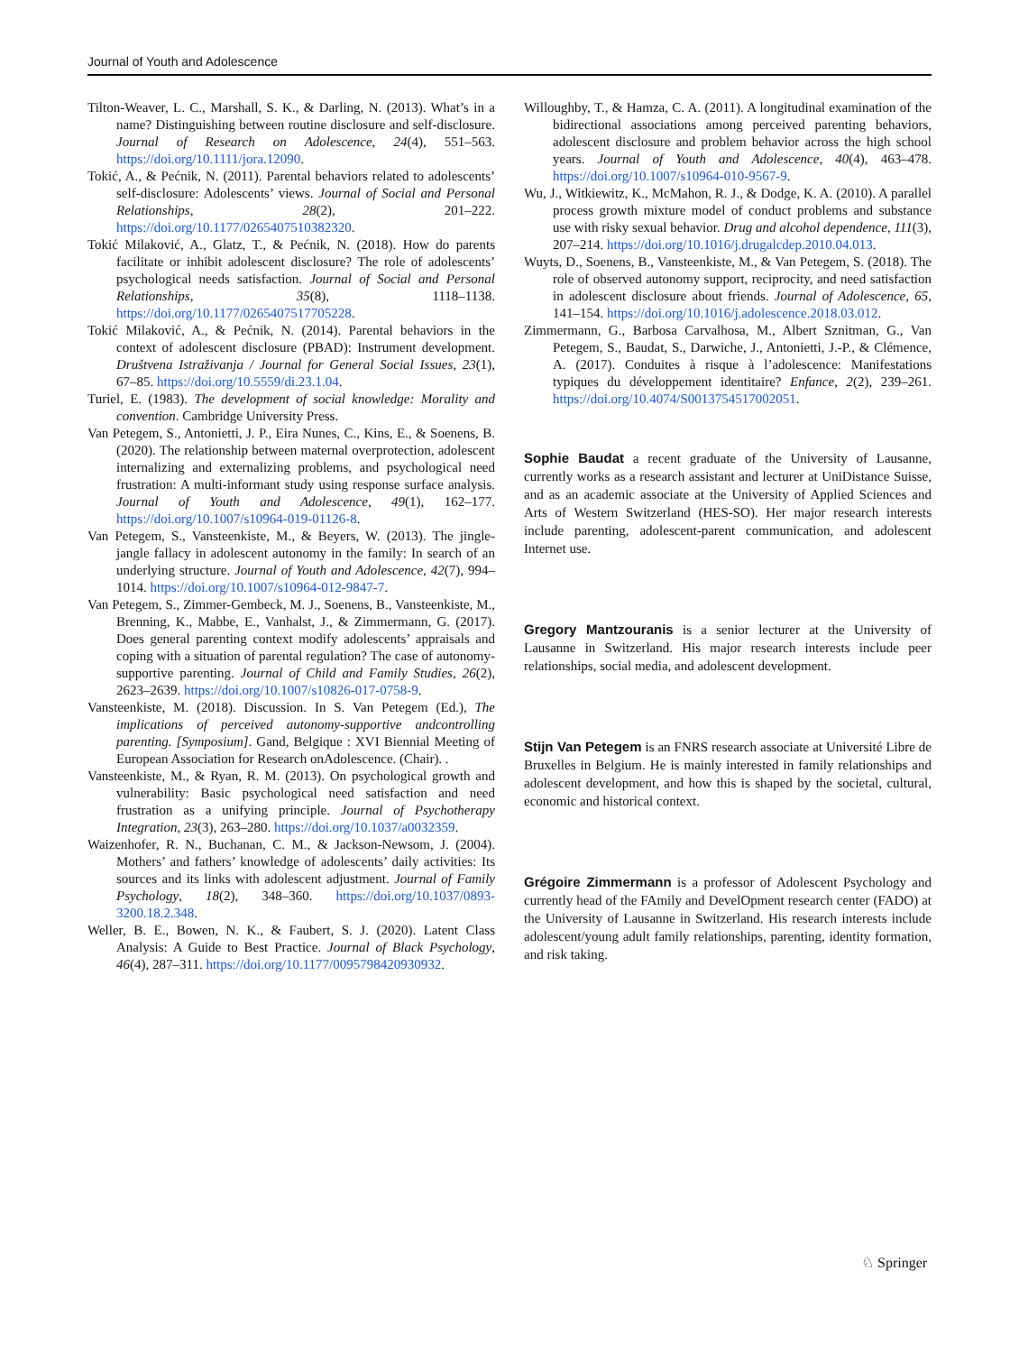Journal of Youth and Adolescence
Tilton-Weaver, L. C., Marshall, S. K., & Darling, N. (2013). What’s in a name? Distinguishing between routine disclosure and self-disclosure. Journal of Research on Adolescence, 24(4), 551–563. https://doi.org/10.1111/jora.12090.
Tokić, A., & Pećnik, N. (2011). Parental behaviors related to adolescents’ self-disclosure: Adolescents’ views. Journal of Social and Personal Relationships, 28(2), 201–222. https://doi.org/10.1177/0265407510382320.
Tokić Milaković, A., Glatz, T., & Pećnik, N. (2018). How do parents facilitate or inhibit adolescent disclosure? The role of adolescents’ psychological needs satisfaction. Journal of Social and Personal Relationships, 35(8), 1118–1138. https://doi.org/10.1177/0265407517705228.
Tokić Milaković, A., & Pećnik, N. (2014). Parental behaviors in the context of adolescent disclosure (PBAD): Instrument development. Društvena Istraživanja / Journal for General Social Issues, 23(1), 67–85. https://doi.org/10.5559/di.23.1.04.
Turiel, E. (1983). The development of social knowledge: Morality and convention. Cambridge University Press.
Van Petegem, S., Antonietti, J. P., Eira Nunes, C., Kins, E., & Soenens, B. (2020). The relationship between maternal overprotection, adolescent internalizing and externalizing problems, and psychological need frustration: A multi-informant study using response surface analysis. Journal of Youth and Adolescence, 49(1), 162–177. https://doi.org/10.1007/s10964-019-01126-8.
Van Petegem, S., Vansteenkiste, M., & Beyers, W. (2013). The jingle-jangle fallacy in adolescent autonomy in the family: In search of an underlying structure. Journal of Youth and Adolescence, 42(7), 994–1014. https://doi.org/10.1007/s10964-012-9847-7.
Van Petegem, S., Zimmer-Gembeck, M. J., Soenens, B., Vansteenkiste, M., Brenning, K., Mabbe, E., Vanhalst, J., & Zimmermann, G. (2017). Does general parenting context modify adolescents’ appraisals and coping with a situation of parental regulation? The case of autonomy-supportive parenting. Journal of Child and Family Studies, 26(2), 2623–2639. https://doi.org/10.1007/s10826-017-0758-9.
Vansteenkiste, M. (2018). Discussion. In S. Van Petegem (Ed.), The implications of perceived autonomy-supportive andcontrolling parenting. [Symposium]. Gand, Belgique : XVI Biennial Meeting of European Association for Research onAdolescence. (Chair). .
Vansteenkiste, M., & Ryan, R. M. (2013). On psychological growth and vulnerability: Basic psychological need satisfaction and need frustration as a unifying principle. Journal of Psychotherapy Integration, 23(3), 263–280. https://doi.org/10.1037/a0032359.
Waizenhofer, R. N., Buchanan, C. M., & Jackson-Newsom, J. (2004). Mothers’ and fathers’ knowledge of adolescents’ daily activities: Its sources and its links with adolescent adjustment. Journal of Family Psychology, 18(2), 348–360. https://doi.org/10.1037/0893-3200.18.2.348.
Weller, B. E., Bowen, N. K., & Faubert, S. J. (2020). Latent Class Analysis: A Guide to Best Practice. Journal of Black Psychology, 46(4), 287–311. https://doi.org/10.1177/0095798420930932.
Willoughby, T., & Hamza, C. A. (2011). A longitudinal examination of the bidirectional associations among perceived parenting behaviors, adolescent disclosure and problem behavior across the high school years. Journal of Youth and Adolescence, 40(4), 463–478. https://doi.org/10.1007/s10964-010-9567-9.
Wu, J., Witkiewitz, K., McMahon, R. J., & Dodge, K. A. (2010). A parallel process growth mixture model of conduct problems and substance use with risky sexual behavior. Drug and alcohol dependence, 111(3), 207–214. https://doi.org/10.1016/j.drugalcdep.2010.04.013.
Wuyts, D., Soenens, B., Vansteenkiste, M., & Van Petegem, S. (2018). The role of observed autonomy support, reciprocity, and need satisfaction in adolescent disclosure about friends. Journal of Adolescence, 65, 141–154. https://doi.org/10.1016/j.adolescence.2018.03.012.
Zimmermann, G., Barbosa Carvalhosa, M., Albert Sznitman, G., Van Petegem, S., Baudat, S., Darwiche, J., Antonietti, J.-P., & Clémence, A. (2017). Conduites à risque à l’adolescence: Manifestations typiques du développement identitaire? Enfance, 2(2), 239–261. https://doi.org/10.4074/S0013754517002051.
Sophie Baudat a recent graduate of the University of Lausanne, currently works as a research assistant and lecturer at UniDistance Suisse, and as an academic associate at the University of Applied Sciences and Arts of Western Switzerland (HES-SO). Her major research interests include parenting, adolescent-parent communication, and adolescent Internet use.
Gregory Mantzouranis is a senior lecturer at the University of Lausanne in Switzerland. His major research interests include peer relationships, social media, and adolescent development.
Stijn Van Petegem is an FNRS research associate at Université Libre de Bruxelles in Belgium. He is mainly interested in family relationships and adolescent development, and how this is shaped by the societal, cultural, economic and historical context.
Grégoire Zimmermann is a professor of Adolescent Psychology and currently head of the FAmily and DevelOpment research center (FADO) at the University of Lausanne in Switzerland. His research interests include adolescent/young adult family relationships, parenting, identity formation, and risk taking.
♘ Springer